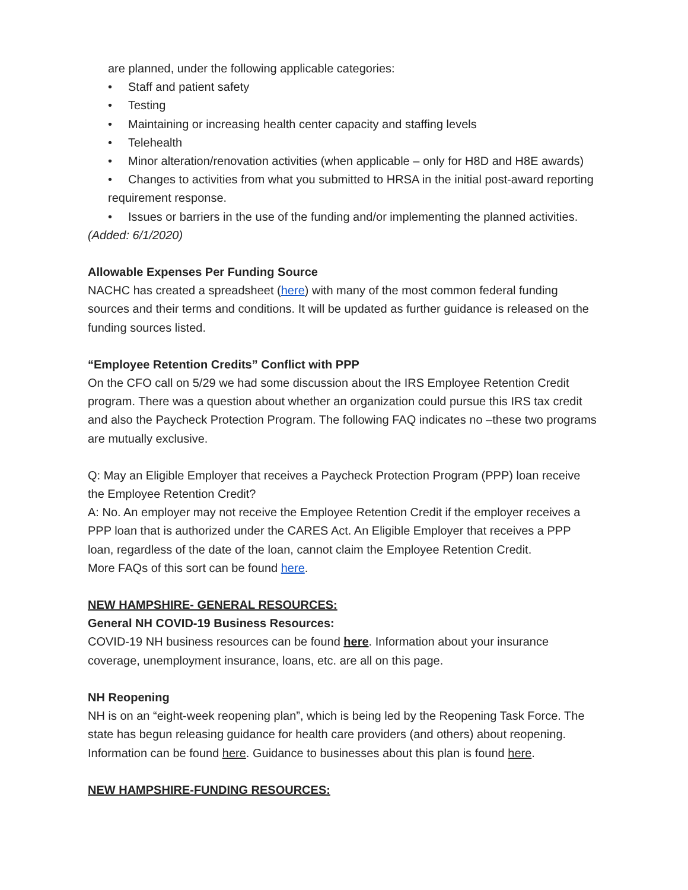are planned, under the following applicable categories:
• Staff and patient safety
• Testing
• Maintaining or increasing health center capacity and staffing levels
• Telehealth
• Minor alteration/renovation activities (when applicable – only for H8D and H8E awards)
• Changes to activities from what you submitted to HRSA in the initial post-award reporting requirement response.
• Issues or barriers in the use of the funding and/or implementing the planned activities.
(Added: 6/1/2020)
Allowable Expenses Per Funding Source
NACHC has created a spreadsheet (here) with many of the most common federal funding sources and their terms and conditions. It will be updated as further guidance is released on the funding sources listed.
“Employee Retention Credits” Conflict with PPP
On the CFO call on 5/29 we had some discussion about the IRS Employee Retention Credit program. There was a question about whether an organization could pursue this IRS tax credit and also the Paycheck Protection Program. The following FAQ indicates no –these two programs are mutually exclusive.
Q: May an Eligible Employer that receives a Paycheck Protection Program (PPP) loan receive the Employee Retention Credit?
A: No. An employer may not receive the Employee Retention Credit if the employer receives a PPP loan that is authorized under the CARES Act. An Eligible Employer that receives a PPP loan, regardless of the date of the loan, cannot claim the Employee Retention Credit.
More FAQs of this sort can be found here.
NEW HAMPSHIRE- GENERAL RESOURCES:
General NH COVID-19 Business Resources:
COVID-19 NH business resources can be found here. Information about your insurance coverage, unemployment insurance, loans, etc. are all on this page.
NH Reopening
NH is on an “eight-week reopening plan”, which is being led by the Reopening Task Force. The state has begun releasing guidance for health care providers (and others) about reopening. Information can be found here. Guidance to businesses about this plan is found here.
NEW HAMPSHIRE-FUNDING RESOURCES: